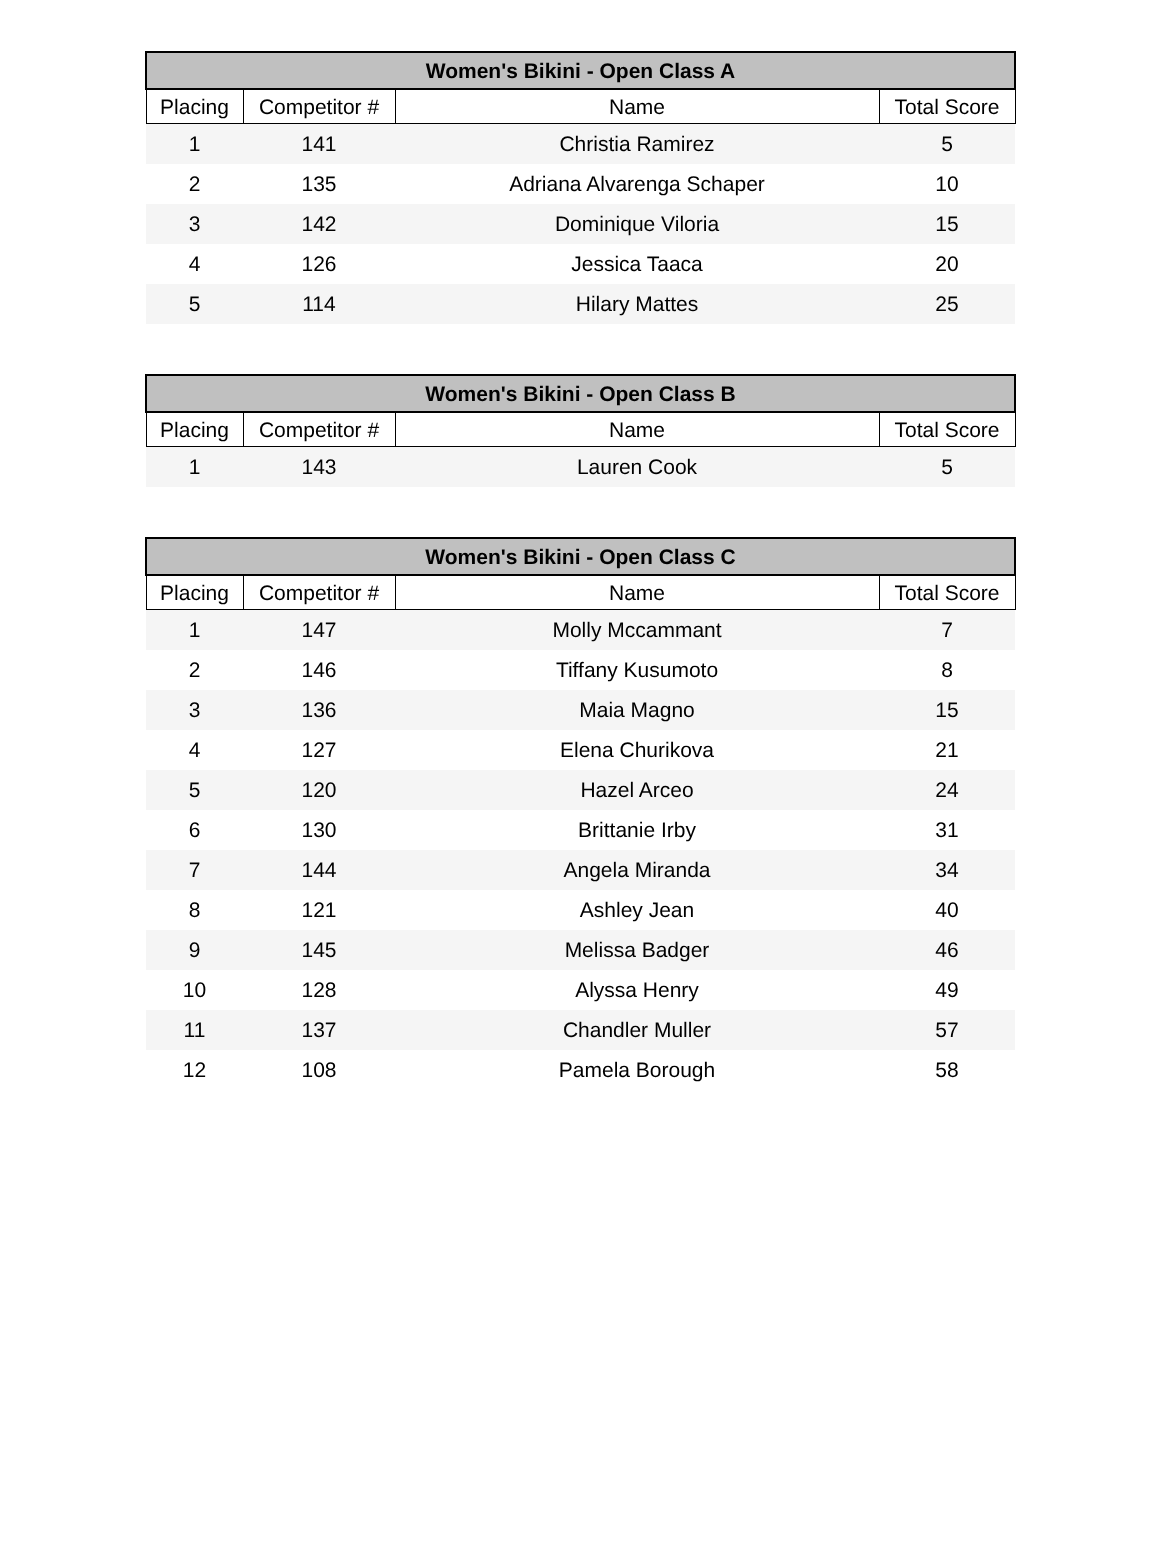| Women's Bikini - Open Class A | | | |
| --- | --- | --- | --- |
| Placing | Competitor # | Name | Total Score |
| 1 | 141 | Christia Ramirez | 5 |
| 2 | 135 | Adriana Alvarenga Schaper | 10 |
| 3 | 142 | Dominique Viloria | 15 |
| 4 | 126 | Jessica Taaca | 20 |
| 5 | 114 | Hilary Mattes | 25 |
| Women's Bikini - Open Class B | | | |
| --- | --- | --- | --- |
| Placing | Competitor # | Name | Total Score |
| 1 | 143 | Lauren Cook | 5 |
| Women's Bikini - Open Class C | | | |
| --- | --- | --- | --- |
| Placing | Competitor # | Name | Total Score |
| 1 | 147 | Molly Mccammant | 7 |
| 2 | 146 | Tiffany Kusumoto | 8 |
| 3 | 136 | Maia Magno | 15 |
| 4 | 127 | Elena Churikova | 21 |
| 5 | 120 | Hazel Arceo | 24 |
| 6 | 130 | Brittanie Irby | 31 |
| 7 | 144 | Angela Miranda | 34 |
| 8 | 121 | Ashley Jean | 40 |
| 9 | 145 | Melissa Badger | 46 |
| 10 | 128 | Alyssa Henry | 49 |
| 11 | 137 | Chandler Muller | 57 |
| 12 | 108 | Pamela Borough | 58 |